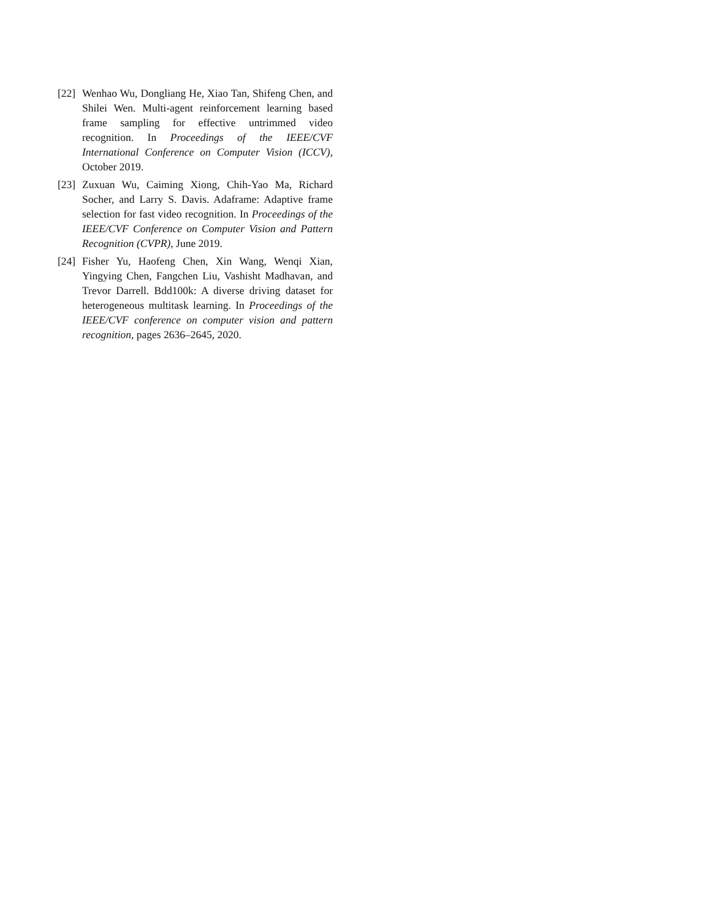[22] Wenhao Wu, Dongliang He, Xiao Tan, Shifeng Chen, and Shilei Wen. Multi-agent reinforcement learning based frame sampling for effective untrimmed video recognition. In Proceedings of the IEEE/CVF International Conference on Computer Vision (ICCV), October 2019.
[23] Zuxuan Wu, Caiming Xiong, Chih-Yao Ma, Richard Socher, and Larry S. Davis. Adaframe: Adaptive frame selection for fast video recognition. In Proceedings of the IEEE/CVF Conference on Computer Vision and Pattern Recognition (CVPR), June 2019.
[24] Fisher Yu, Haofeng Chen, Xin Wang, Wenqi Xian, Yingying Chen, Fangchen Liu, Vashisht Madhavan, and Trevor Darrell. Bdd100k: A diverse driving dataset for heterogeneous multitask learning. In Proceedings of the IEEE/CVF conference on computer vision and pattern recognition, pages 2636–2645, 2020.